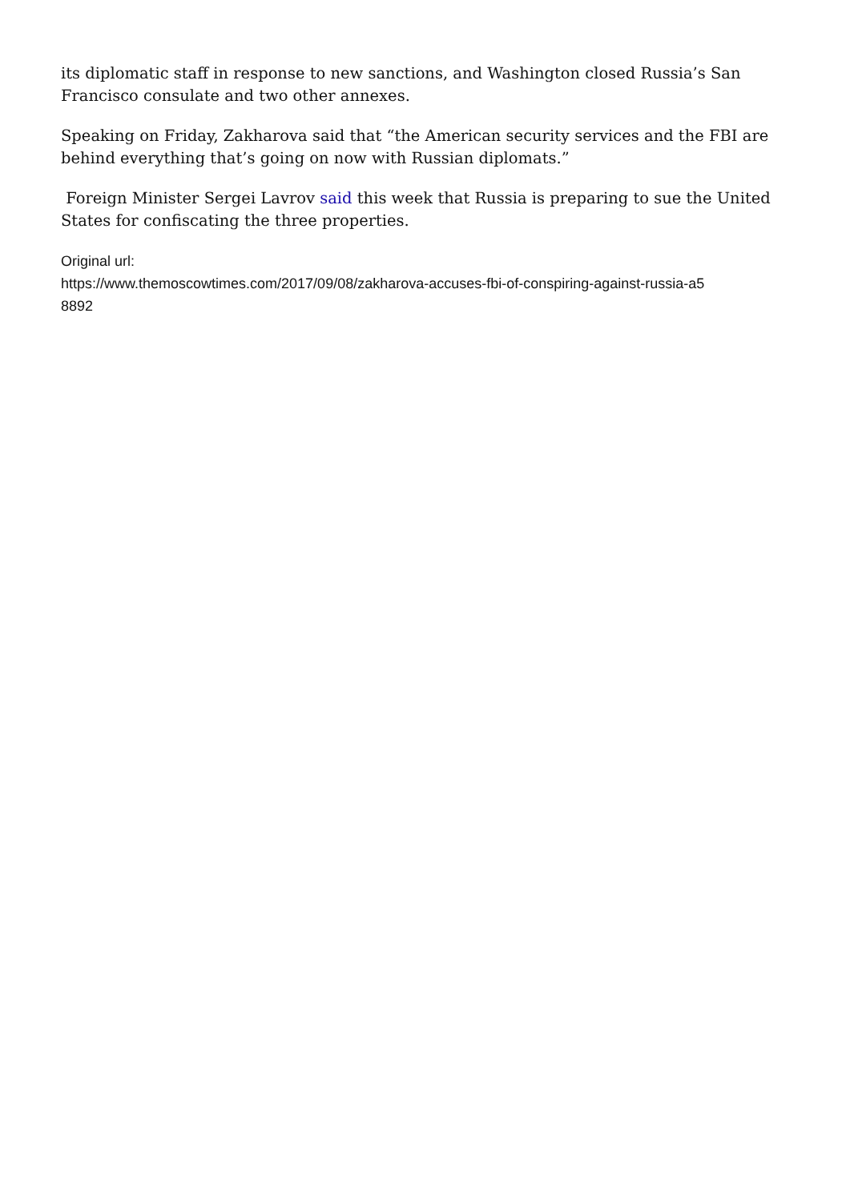its diplomatic staff in response to new sanctions, and Washington closed Russia’s San Francisco consulate and two other annexes.
Speaking on Friday, Zakharova said that “the American security services and the FBI are behind everything that’s going on now with Russian diplomats.”
Foreign Minister Sergei Lavrov said this week that Russia is preparing to sue the United States for confiscating the three properties.
Original url:
https://www.themoscowtimes.com/2017/09/08/zakharova-accuses-fbi-of-conspiring-against-russia-a5
8892